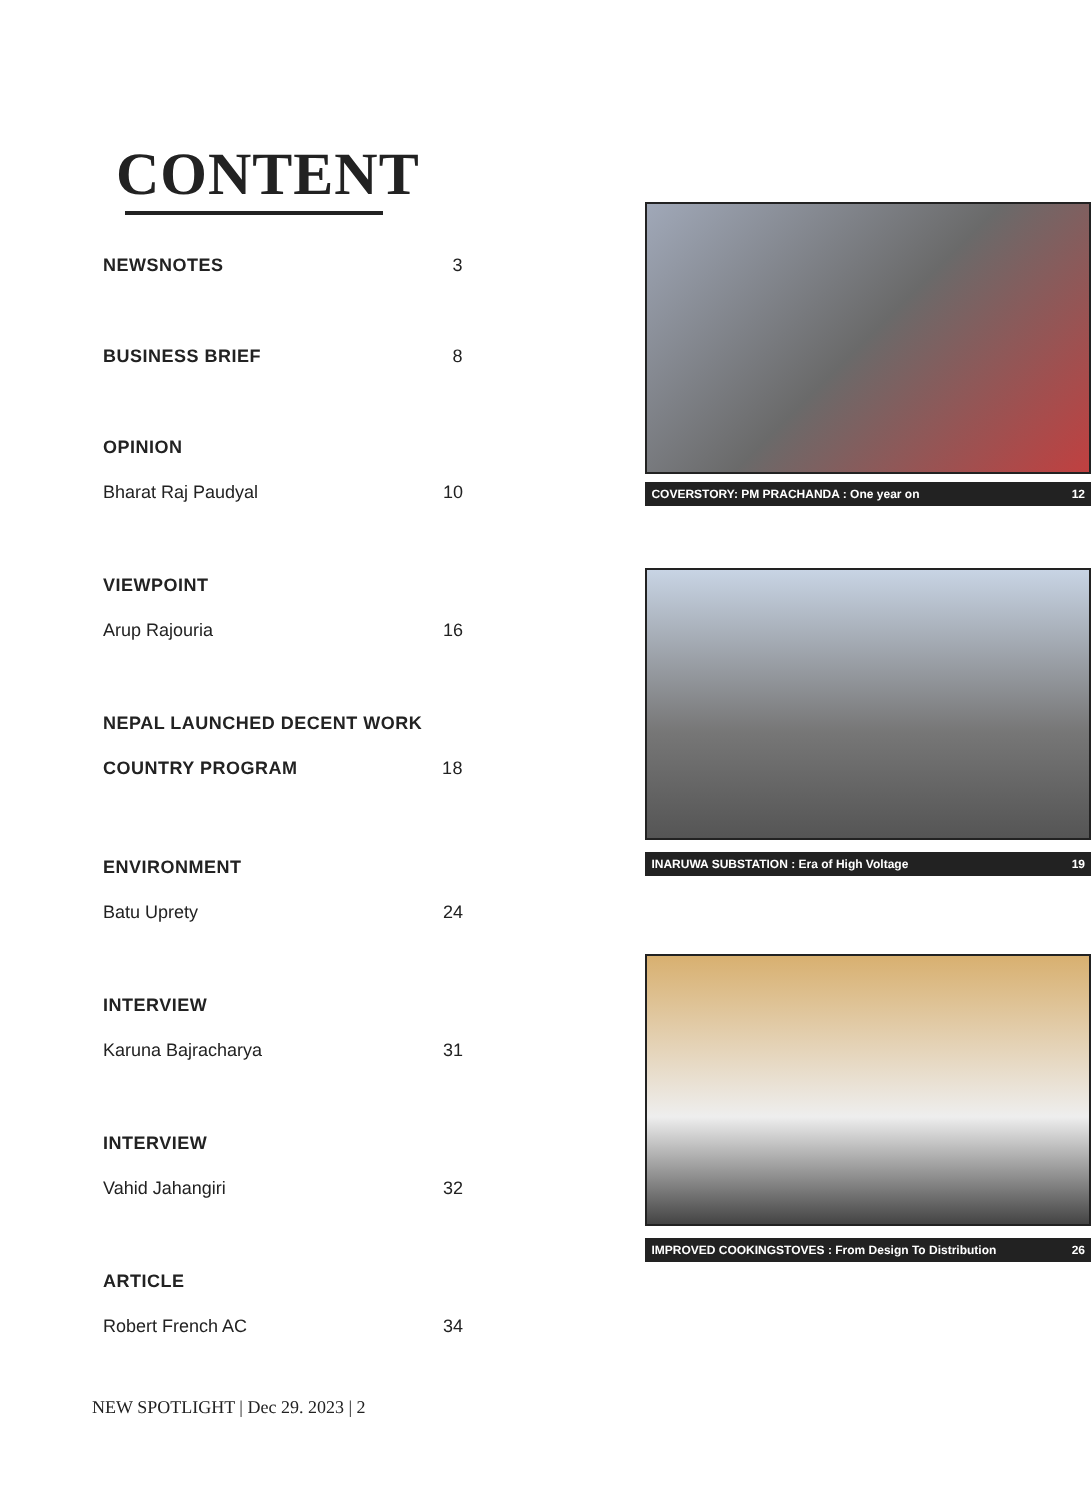CONTENT
NEWSNOTES 3
BUSINESS BRIEF 8
OPINION
Bharat Raj Paudyal 10
VIEWPOINT
Arup Rajouria 16
NEPAL LAUNCHED DECENT WORK
COUNTRY PROGRAM 18
ENVIRONMENT
Batu Uprety 24
INTERVIEW
Karuna Bajracharya 31
INTERVIEW
Vahid Jahangiri 32
ARTICLE
Robert French AC 34
COVERSTORY: PM PRACHANDA : One year on 12
INARUWA SUBSTATION : Era of High Voltage 19
IMPROVED COOKINGSTOVES : From Design To Distribution 26
NEW SPOTLIGHT | Dec 29. 2023 | 2